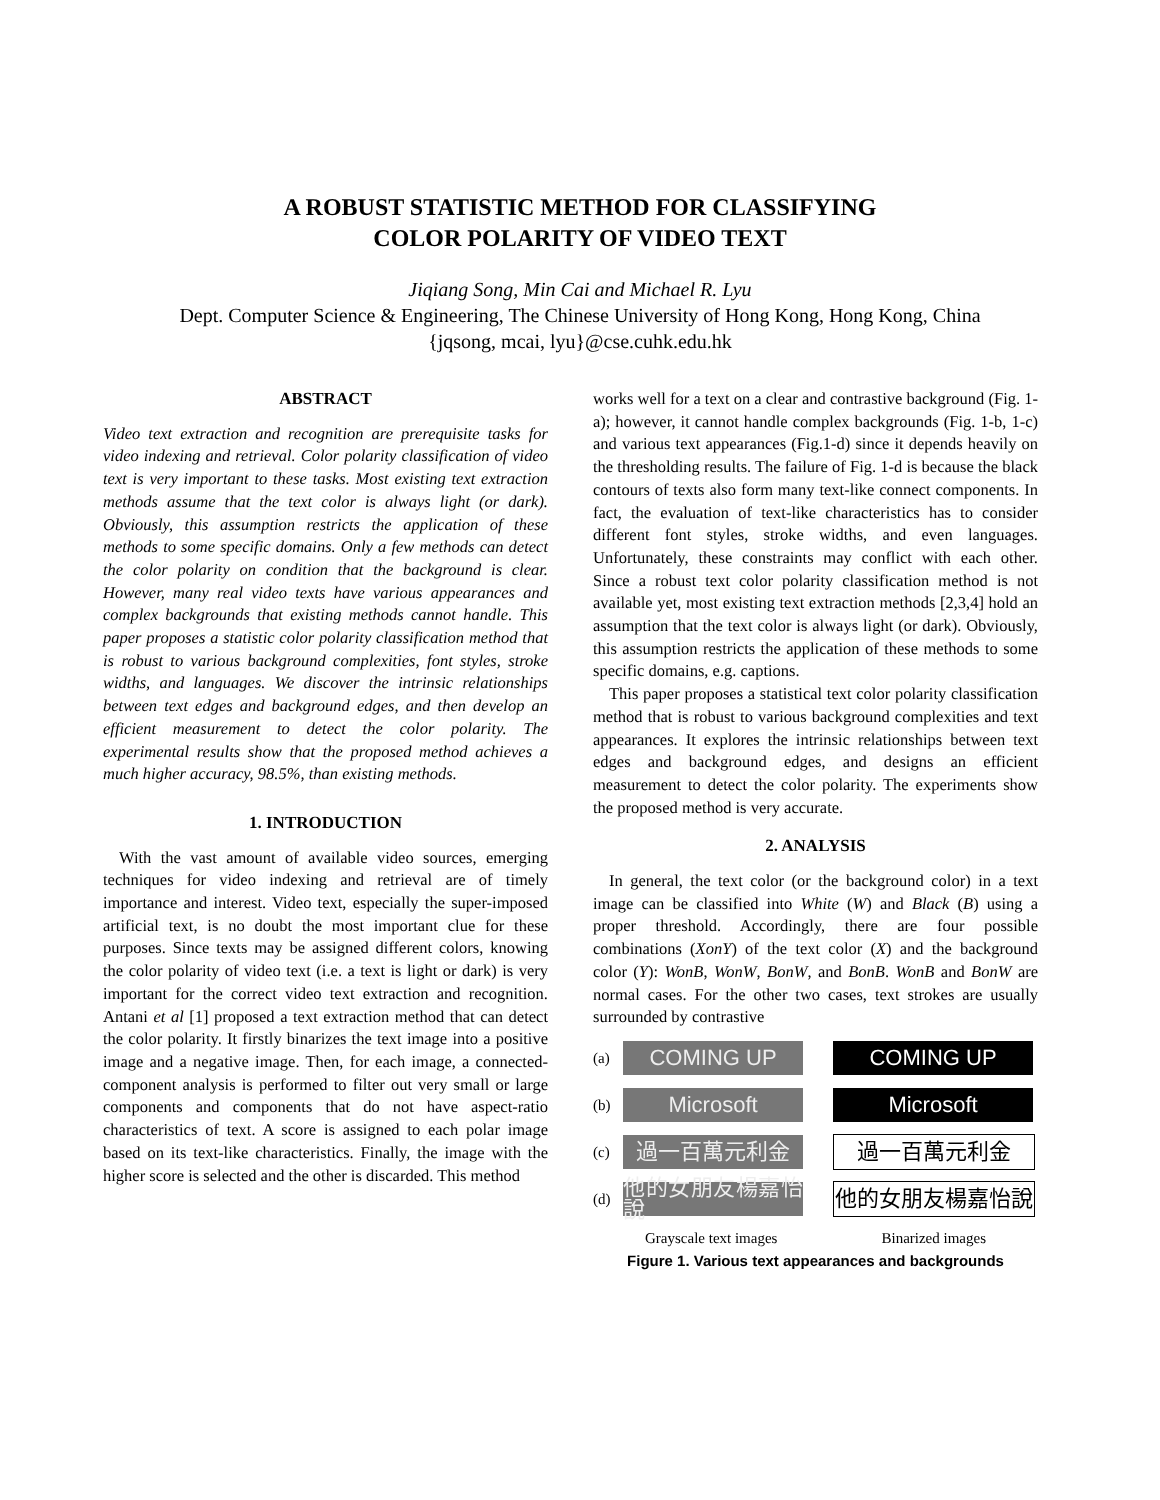A ROBUST STATISTIC METHOD FOR CLASSIFYING
COLOR POLARITY OF VIDEO TEXT
Jiqiang Song, Min Cai and Michael R. Lyu
Dept. Computer Science & Engineering, The Chinese University of Hong Kong, Hong Kong, China
{jqsong, mcai, lyu}@cse.cuhk.edu.hk
ABSTRACT
Video text extraction and recognition are prerequisite tasks for video indexing and retrieval. Color polarity classification of video text is very important to these tasks. Most existing text extraction methods assume that the text color is always light (or dark). Obviously, this assumption restricts the application of these methods to some specific domains. Only a few methods can detect the color polarity on condition that the background is clear. However, many real video texts have various appearances and complex backgrounds that existing methods cannot handle. This paper proposes a statistic color polarity classification method that is robust to various background complexities, font styles, stroke widths, and languages. We discover the intrinsic relationships between text edges and background edges, and then develop an efficient measurement to detect the color polarity. The experimental results show that the proposed method achieves a much higher accuracy, 98.5%, than existing methods.
1. INTRODUCTION
With the vast amount of available video sources, emerging techniques for video indexing and retrieval are of timely importance and interest. Video text, especially the super-imposed artificial text, is no doubt the most important clue for these purposes. Since texts may be assigned different colors, knowing the color polarity of video text (i.e. a text is light or dark) is very important for the correct video text extraction and recognition. Antani et al [1] proposed a text extraction method that can detect the color polarity. It firstly binarizes the text image into a positive image and a negative image. Then, for each image, a connected-component analysis is performed to filter out very small or large components and components that do not have aspect-ratio characteristics of text. A score is assigned to each polar image based on its text-like characteristics. Finally, the image with the higher score is selected and the other is discarded. This method
works well for a text on a clear and contrastive background (Fig. 1-a); however, it cannot handle complex backgrounds (Fig. 1-b, 1-c) and various text appearances (Fig.1-d) since it depends heavily on the thresholding results. The failure of Fig. 1-d is because the black contours of texts also form many text-like connect components. In fact, the evaluation of text-like characteristics has to consider different font styles, stroke widths, and even languages. Unfortunately, these constraints may conflict with each other. Since a robust text color polarity classification method is not available yet, most existing text extraction methods [2,3,4] hold an assumption that the text color is always light (or dark). Obviously, this assumption restricts the application of these methods to some specific domains, e.g. captions.
This paper proposes a statistical text color polarity classification method that is robust to various background complexities and text appearances. It explores the intrinsic relationships between text edges and background edges, and designs an efficient measurement to detect the color polarity. The experiments show the proposed method is very accurate.
2. ANALYSIS
In general, the text color (or the background color) in a text image can be classified into White (W) and Black (B) using a proper threshold. Accordingly, there are four possible combinations (XonY) of the text color (X) and the background color (Y): WonB, WonW, BonW, and BonB. WonB and BonW are normal cases. For the other two cases, text strokes are usually surrounded by contrastive
(a)
COMING UP COMING UP
(b)
Microsoft Microsoft
(c)
過一百萬元利金 過一百萬元利金
(d)
他的女朋友楊嘉怡說
他的女朋友楊嘉怡說
Grayscale text images Binarized images
Figure 1. Various text appearances and backgrounds